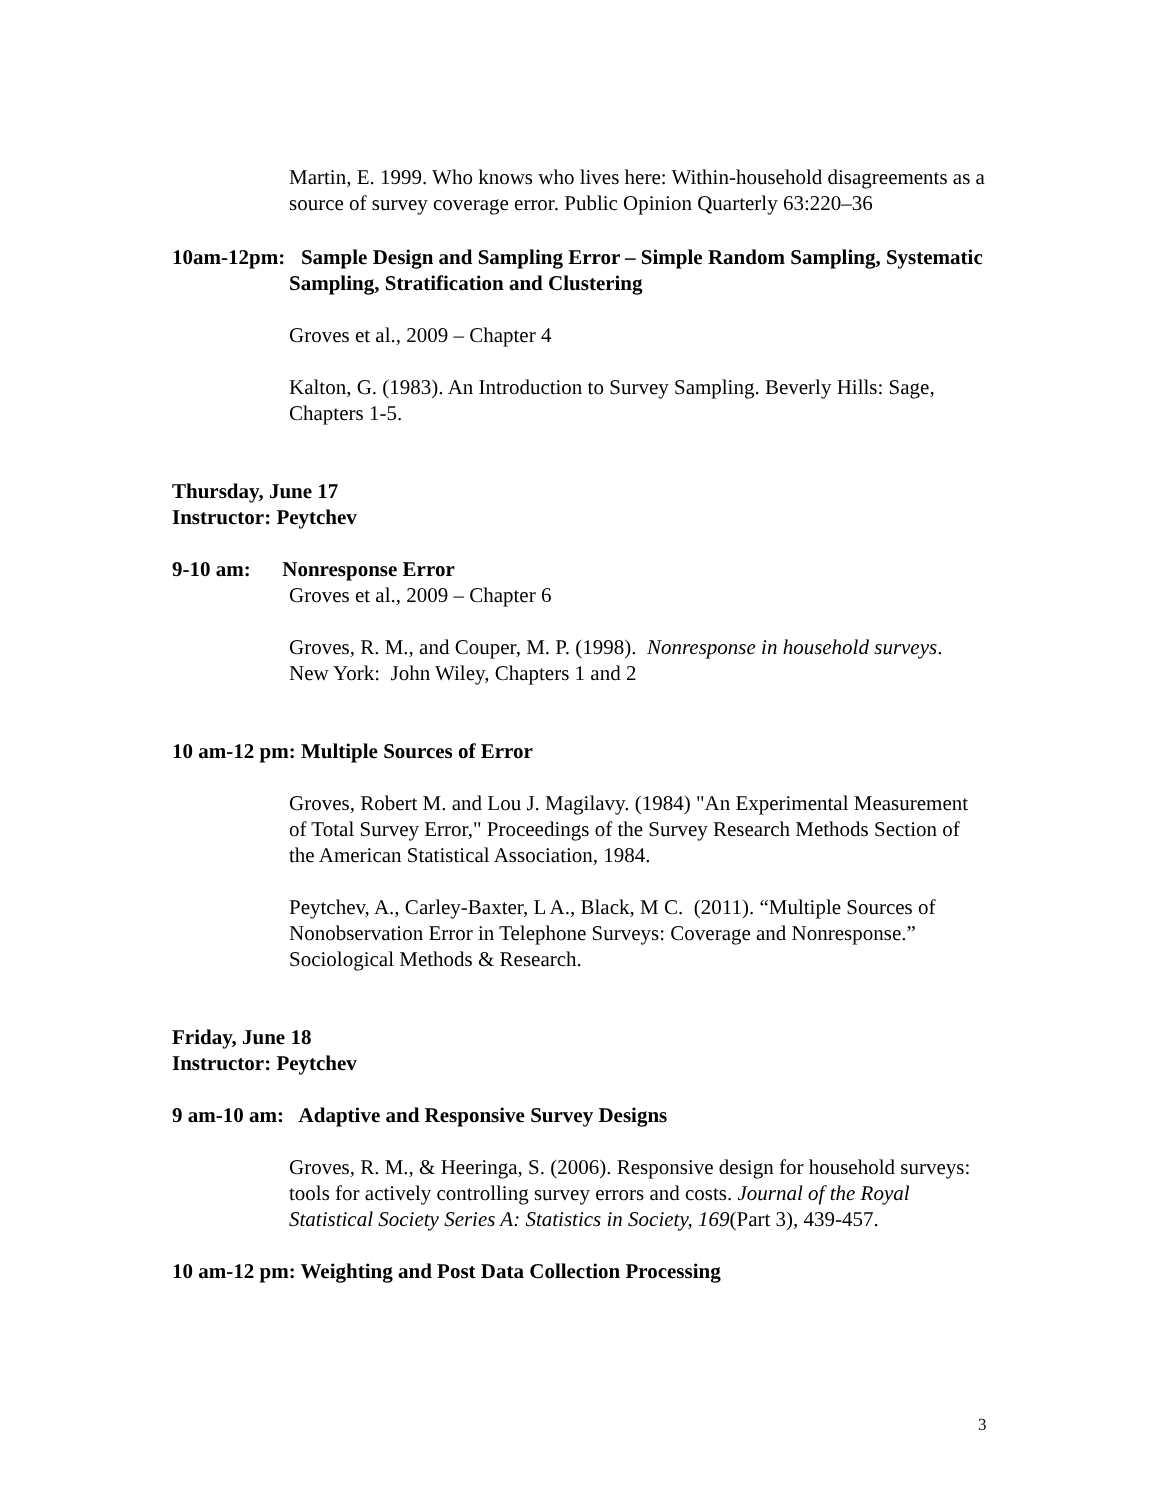Martin, E. 1999. Who knows who lives here: Within-household disagreements as a source of survey coverage error. Public Opinion Quarterly 63:220–36
10am-12pm: Sample Design and Sampling Error – Simple Random Sampling, Systematic Sampling, Stratification and Clustering
Groves et al., 2009 – Chapter 4
Kalton, G. (1983). An Introduction to Survey Sampling. Beverly Hills: Sage, Chapters 1-5.
Thursday, June 17
Instructor: Peytchev
9-10 am: Nonresponse Error
Groves et al., 2009 – Chapter 6
Groves, R. M., and Couper, M. P. (1998). Nonresponse in household surveys. New York: John Wiley, Chapters 1 and 2
10 am-12 pm: Multiple Sources of Error
Groves, Robert M. and Lou J. Magilavy. (1984) "An Experimental Measurement of Total Survey Error," Proceedings of the Survey Research Methods Section of the American Statistical Association, 1984.
Peytchev, A., Carley-Baxter, L A., Black, M C. (2011). “Multiple Sources of Nonobservation Error in Telephone Surveys: Coverage and Nonresponse.” Sociological Methods & Research.
Friday, June 18
Instructor: Peytchev
9 am-10 am: Adaptive and Responsive Survey Designs
Groves, R. M., & Heeringa, S. (2006). Responsive design for household surveys: tools for actively controlling survey errors and costs. Journal of the Royal Statistical Society Series A: Statistics in Society, 169(Part 3), 439-457.
10 am-12 pm: Weighting and Post Data Collection Processing
3